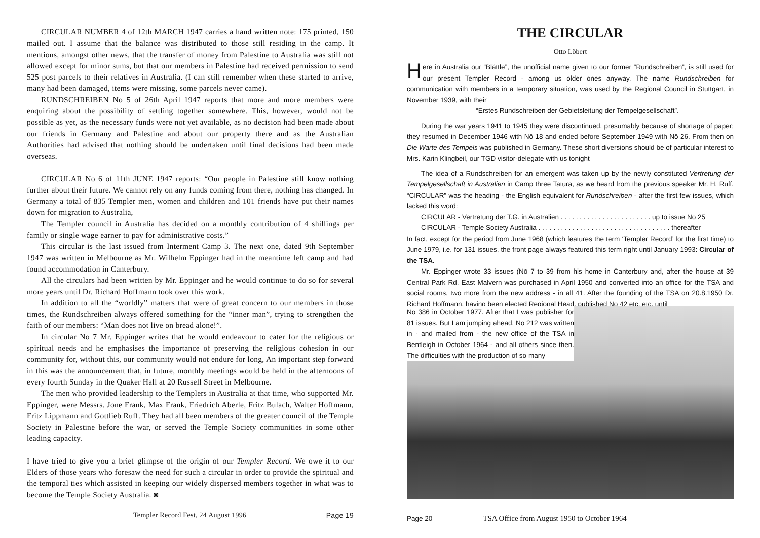CIRCULAR NUMBER 4 of 12th MARCH 1947 carries a hand written note: 175 printed, 150 mailed out. I assume that the balance was distributed to those still residing in the camp. It mentions, amongst other news, that the transfer of money from Palestine to Australia was still not allowed except for minor sums, but that our members in Palestine had received permission to send 525 post parcels to their relatives in Australia. (I can still remember when these started to arrive, many had been damaged, items were missing, some parcels never came).
RUNDSCHREIBEN No 5 of 26th April 1947 reports that more and more members were enquiring about the possibility of settling together somewhere. This, however, would not be possible as yet, as the necessary funds were not yet available, as no decision had been made about our friends in Germany and Palestine and about our property there and as the Australian Authorities had advised that nothing should be undertaken until final decisions had been made overseas.
CIRCULAR No 6 of 11th JUNE 1947 reports: “Our people in Palestine still know nothing further about their future. We cannot rely on any funds coming from there, nothing has changed. In Germany a total of 835 Templer men, women and children and 101 friends have put their names down for migration to Australia,
The Templer council in Australia has decided on a monthly contribution of 4 shillings per family or single wage earner to pay for administrative costs.”
This circular is the last issued from Interment Camp 3. The next one, dated 9th September 1947 was written in Melbourne as Mr. Wilhelm Eppinger had in the meantime left camp and had found accommodation in Canterbury.
All the circulars had been written by Mr. Eppinger and he would continue to do so for several more years until Dr. Richard Hoffmann took over this work.
In addition to all the “worldly” matters that were of great concern to our members in those times, the Rundschreiben always offered something for the “inner man”, trying to strengthen the faith of our members: “Man does not live on bread alone!”.
In circular No 7 Mr. Eppinger writes that he would endeavour to cater for the religious or spiritual needs and he emphasises the importance of preserving the religious cohesion in our community for, without this, our community would not endure for long, An important step forward in this was the announcement that, in future, monthly meetings would be held in the afternoons of every fourth Sunday in the Quaker Hall at 20 Russell Street in Melbourne.
The men who provided leadership to the Templers in Australia at that time, who supported Mr. Eppinger, were Messrs. Jone Frank, Max Frank, Friedrich Aberle, Fritz Bulach, Walter Hoffmann, Fritz Lippmann and Gottlieb Ruff. They had all been members of the greater council of the Temple Society in Palestine before the war, or served the Temple Society communities in some other leading capacity.
I have tried to give you a brief glimpse of the origin of our Templer Record. We owe it to our Elders of those years who foresaw the need for such a circular in order to provide the spiritual and the temporal ties which assisted in keeping our widely dispersed members together in what was to become the Temple Society Australia. ◙
Templer Record Fest, 24 August 1996 Page 19
THE CIRCULAR
Otto Löbert
Here in Australia our “Blättle”, the unofficial name given to our former “Rundschreiben”, is still used for our present Templer Record - among us older ones anyway. The name Rundschreiben for communication with members in a temporary situation, was used by the Regional Council in Stuttgart, in November 1939, with their
“Erstes Rundschreiben der Gebietsleitung der Tempelgesellschaft”.
During the war years 1941 to 1945 they were discontinued, presumably because of shortage of paper; they resumed in December 1946 with Nō 18 and ended before September 1949 with Nō 26. From then on Die Warte des Tempels was published in Germany. These short diversions should be of particular interest to Mrs. Karin Klingbeil, our TGD visitor-delegate with us tonight
The idea of a Rundschreiben for an emergent was taken up by the newly constituted Vertretung der Tempelgesellschaft in Australien in Camp three Tatura, as we heard from the previous speaker Mr. H. Ruff. “CIRCULAR” was the heading - the English equivalent for Rundschreiben - after the first few issues, which lacked this word:
CIRCULAR - Vertretung der T.G. in Australien . . . . . . . . . . . . . . . . . . . . . . . . up to issue Nō 25
CIRCULAR - Temple Society Australia . . . . . . . . . . . . . . . . . . . . . . . . . . . . . . . . . . . thereafter
In fact, except for the period from June 1968 (which features the term ‘Templer Record’ for the first time) to June 1979, i.e. for 131 issues, the front page always featured this term right until January 1993: Circular of the TSA.
Mr. Eppinger wrote 33 issues (Nō 7 to 39 from his home in Canterbury and, after the house at 39 Central Park Rd. East Malvern was purchased in April 1950 and converted into an office for the TSA and social rooms, two more from the new address - in all 41. After the founding of the TSA on 20.8.1950 Dr. Richard Hoffmann, having been elected Regional Head, published Nō 42 etc. etc. until
Nō 386 in October 1977. After that I was publisher for 81 issues. But I am jumping ahead. Nō 212 was written in - and mailed from - the new office of the TSA in Bentleigh in October 1964 - and all others since then. The difficulties with the production of so many
Page 20 TSA Office from August 1950 to October 1964